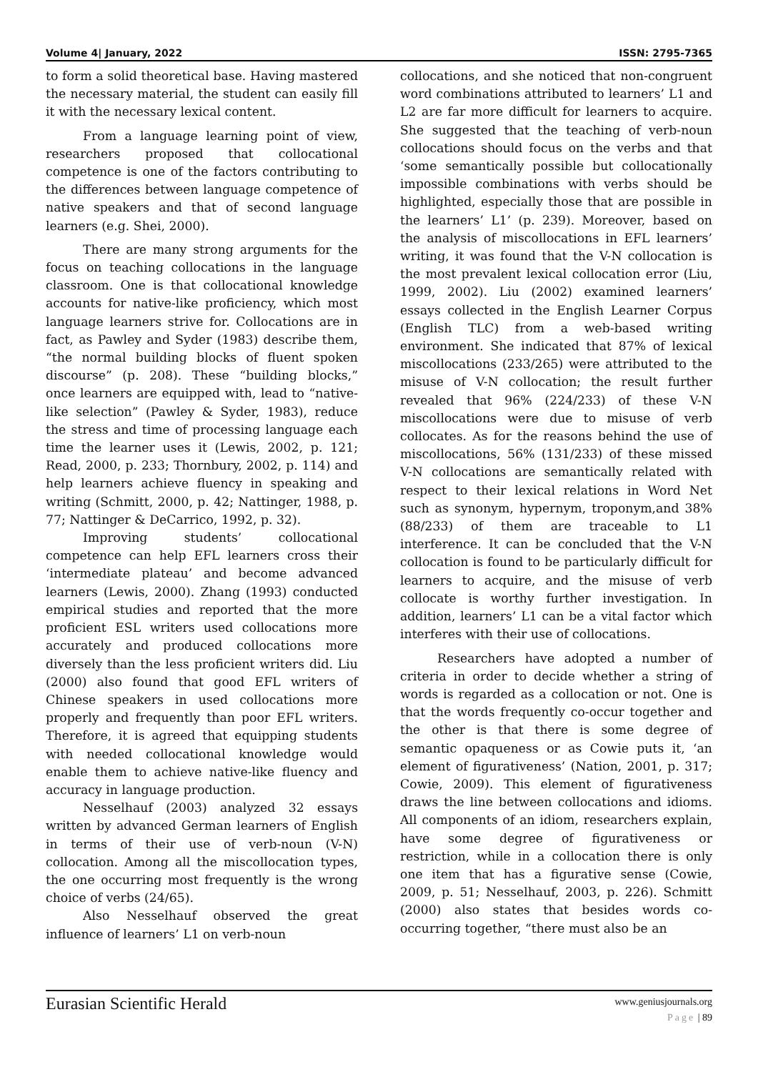Volume 4| January, 2022 ISSN: 2795-7365
to form a solid theoretical base. Having mastered the necessary material, the student can easily fill it with the necessary lexical content.
From a language learning point of view, researchers proposed that collocational competence is one of the factors contributing to the differences between language competence of native speakers and that of second language learners (e.g. Shei, 2000).
There are many strong arguments for the focus on teaching collocations in the language classroom. One is that collocational knowledge accounts for native-like proficiency, which most language learners strive for. Collocations are in fact, as Pawley and Syder (1983) describe them, “the normal building blocks of fluent spoken discourse” (p. 208). These “building blocks,” once learners are equipped with, lead to “native-like selection” (Pawley & Syder, 1983), reduce the stress and time of processing language each time the learner uses it (Lewis, 2002, p. 121; Read, 2000, p. 233; Thornbury, 2002, p. 114) and help learners achieve fluency in speaking and writing (Schmitt, 2000, p. 42; Nattinger, 1988, p. 77; Nattinger & DeCarrico, 1992, p. 32).
Improving students’ collocational competence can help EFL learners cross their ‘intermediate plateau’ and become advanced learners (Lewis, 2000). Zhang (1993) conducted empirical studies and reported that the more proficient ESL writers used collocations more accurately and produced collocations more diversely than the less proficient writers did. Liu (2000) also found that good EFL writers of Chinese speakers in used collocations more properly and frequently than poor EFL writers. Therefore, it is agreed that equipping students with needed collocational knowledge would enable them to achieve native-like fluency and accuracy in language production.
Nesselhauf (2003) analyzed 32 essays written by advanced German learners of English in terms of their use of verb-noun (V-N) collocation. Among all the miscollocation types, the one occurring most frequently is the wrong choice of verbs (24/65).
Also Nesselhauf observed the great influence of learners’ L1 on verb-noun
collocations, and she noticed that non-congruent word combinations attributed to learners’ L1 and L2 are far more difficult for learners to acquire. She suggested that the teaching of verb-noun collocations should focus on the verbs and that ‘some semantically possible but collocationally impossible combinations with verbs should be highlighted, especially those that are possible in the learners’ L1’ (p. 239). Moreover, based on the analysis of miscollocations in EFL learners’ writing, it was found that the V-N collocation is the most prevalent lexical collocation error (Liu, 1999, 2002). Liu (2002) examined learners’ essays collected in the English Learner Corpus (English TLC) from a web-based writing environment. She indicated that 87% of lexical miscollocations (233/265) were attributed to the misuse of V-N collocation; the result further revealed that 96% (224/233) of these V-N miscollocations were due to misuse of verb collocates. As for the reasons behind the use of miscollocations, 56% (131/233) of these missed V-N collocations are semantically related with respect to their lexical relations in Word Net such as synonym, hypernym, troponym,and 38% (88/233) of them are traceable to L1 interference. It can be concluded that the V-N collocation is found to be particularly difficult for learners to acquire, and the misuse of verb collocate is worthy further investigation. In addition, learners’ L1 can be a vital factor which interferes with their use of collocations.
Researchers have adopted a number of criteria in order to decide whether a string of words is regarded as a collocation or not. One is that the words frequently co-occur together and the other is that there is some degree of semantic opaqueness or as Cowie puts it, ‘an element of figurativeness’ (Nation, 2001, p. 317; Cowie, 2009). This element of figurativeness draws the line between collocations and idioms. All components of an idiom, researchers explain, have some degree of figurativeness or restriction, while in a collocation there is only one item that has a figurative sense (Cowie, 2009, p. 51; Nesselhauf, 2003, p. 226). Schmitt (2000) also states that besides words co-occurring together, “there must also be an
Eurasian Scientific Herald
www.geniusjournals.org
Page | 89